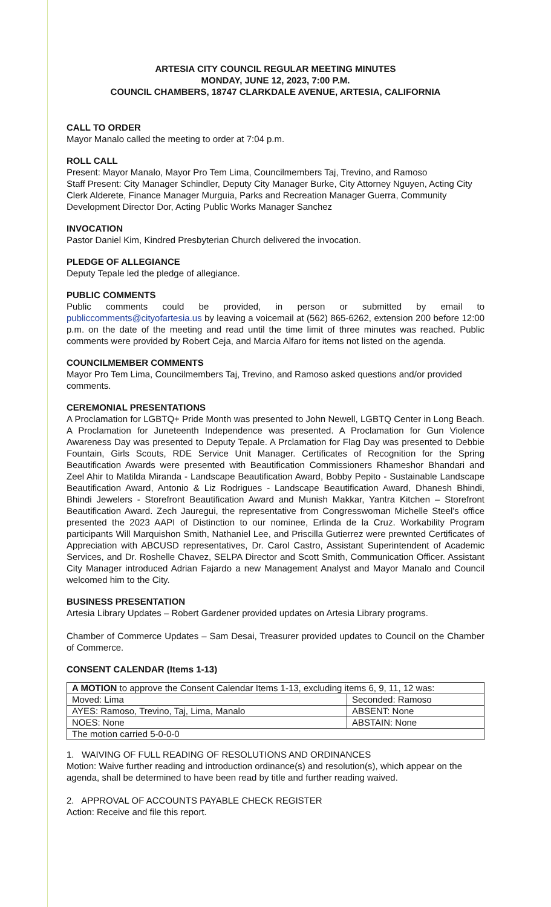ARTESIA CITY COUNCIL REGULAR MEETING MINUTES
MONDAY, JUNE 12, 2023, 7:00 P.M.
COUNCIL CHAMBERS, 18747 CLARKDALE AVENUE, ARTESIA, CALIFORNIA
CALL TO ORDER
Mayor Manalo called the meeting to order at 7:04 p.m.
ROLL CALL
Present: Mayor Manalo, Mayor Pro Tem Lima, Councilmembers Taj, Trevino, and Ramoso
Staff Present: City Manager Schindler, Deputy City Manager Burke, City Attorney Nguyen, Acting City Clerk Alderete, Finance Manager Murguia, Parks and Recreation Manager Guerra, Community Development Director Dor, Acting Public Works Manager Sanchez
INVOCATION
Pastor Daniel Kim, Kindred Presbyterian Church delivered the invocation.
PLEDGE OF ALLEGIANCE
Deputy Tepale led the pledge of allegiance.
PUBLIC COMMENTS
Public comments could be provided, in person or submitted by email to publiccomments@cityofartesia.us by leaving a voicemail at (562) 865-6262, extension 200 before 12:00 p.m. on the date of the meeting and read until the time limit of three minutes was reached. Public comments were provided by Robert Ceja, and Marcia Alfaro for items not listed on the agenda.
COUNCILMEMBER COMMENTS
Mayor Pro Tem Lima, Councilmembers Taj, Trevino, and Ramoso asked questions and/or provided comments.
CEREMONIAL PRESENTATIONS
A Proclamation for LGBTQ+ Pride Month was presented to John Newell, LGBTQ Center in Long Beach. A Proclamation for Juneteenth Independence was presented. A Proclamation for Gun Violence Awareness Day was presented to Deputy Tepale. A Prclamation for Flag Day was presented to Debbie Fountain, Girls Scouts, RDE Service Unit Manager. Certificates of Recognition for the Spring Beautification Awards were presented with Beautification Commissioners Rhameshor Bhandari and Zeel Ahir to Matilda Miranda - Landscape Beautification Award, Bobby Pepito - Sustainable Landscape Beautification Award, Antonio & Liz Rodrigues - Landscape Beautification Award, Dhanesh Bhindi, Bhindi Jewelers - Storefront Beautification Award and Munish Makkar, Yantra Kitchen – Storefront Beautification Award. Zech Jauregui, the representative from Congresswoman Michelle Steel's office presented the 2023 AAPI of Distinction to our nominee, Erlinda de la Cruz. Workability Program participants Will Marquishon Smith, Nathaniel Lee, and Priscilla Gutierrez were prewnted Certificates of Appreciation with ABCUSD representatives, Dr. Carol Castro, Assistant Superintendent of Academic Services, and Dr. Roshelle Chavez, SELPA Director and Scott Smith, Communication Officer. Assistant City Manager introduced Adrian Fajardo a new Management Analyst and Mayor Manalo and Council welcomed him to the City.
BUSINESS PRESENTATION
Artesia Library Updates – Robert Gardener provided updates on Artesia Library programs.
Chamber of Commerce Updates – Sam Desai, Treasurer provided updates to Council on the Chamber of Commerce.
CONSENT CALENDAR (Items 1-13)
| A MOTION to approve the Consent Calendar Items 1-13, excluding items 6, 9, 11, 12 was: | |
| Moved: Lima | Seconded: Ramoso |
| AYES: Ramoso, Trevino, Taj, Lima, Manalo | ABSENT: None |
| NOES: None | ABSTAIN: None |
| The motion carried 5-0-0-0 | |
1. WAIVING OF FULL READING OF RESOLUTIONS AND ORDINANCES
Motion: Waive further reading and introduction ordinance(s) and resolution(s), which appear on the agenda, shall be determined to have been read by title and further reading waived.
2. APPROVAL OF ACCOUNTS PAYABLE CHECK REGISTER
Action: Receive and file this report.